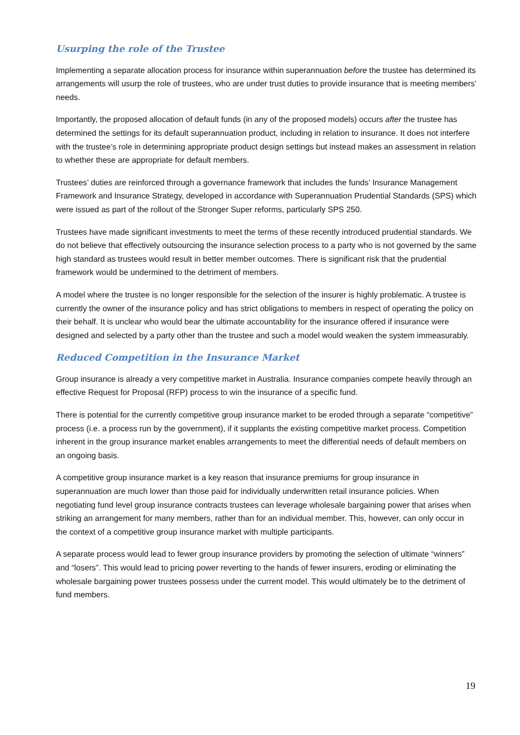Usurping the role of the Trustee
Implementing a separate allocation process for insurance within superannuation before the trustee has determined its arrangements will usurp the role of trustees, who are under trust duties to provide insurance that is meeting members’ needs.
Importantly, the proposed allocation of default funds (in any of the proposed models) occurs after the trustee has determined the settings for its default superannuation product, including in relation to insurance. It does not interfere with the trustee’s role in determining appropriate product design settings but instead makes an assessment in relation to whether these are appropriate for default members.
Trustees’ duties are reinforced through a governance framework that includes the funds’ Insurance Management Framework and Insurance Strategy, developed in accordance with Superannuation Prudential Standards (SPS) which were issued as part of the rollout of the Stronger Super reforms, particularly SPS 250.
Trustees have made significant investments to meet the terms of these recently introduced prudential standards. We do not believe that effectively outsourcing the insurance selection process to a party who is not governed by the same high standard as trustees would result in better member outcomes. There is significant risk that the prudential framework would be undermined to the detriment of members.
A model where the trustee is no longer responsible for the selection of the insurer is highly problematic. A trustee is currently the owner of the insurance policy and has strict obligations to members in respect of operating the policy on their behalf. It is unclear who would bear the ultimate accountability for the insurance offered if insurance were designed and selected by a party other than the trustee and such a model would weaken the system immeasurably.
Reduced Competition in the Insurance Market
Group insurance is already a very competitive market in Australia. Insurance companies compete heavily through an effective Request for Proposal (RFP) process to win the insurance of a specific fund.
There is potential for the currently competitive group insurance market to be eroded through a separate “competitive” process (i.e. a process run by the government), if it supplants the existing competitive market process. Competition inherent in the group insurance market enables arrangements to meet the differential needs of default members on an ongoing basis.
A competitive group insurance market is a key reason that insurance premiums for group insurance in superannuation are much lower than those paid for individually underwritten retail insurance policies. When negotiating fund level group insurance contracts trustees can leverage wholesale bargaining power that arises when striking an arrangement for many members, rather than for an individual member. This, however, can only occur in the context of a competitive group insurance market with multiple participants.
A separate process would lead to fewer group insurance providers by promoting the selection of ultimate “winners” and “losers”. This would lead to pricing power reverting to the hands of fewer insurers, eroding or eliminating the wholesale bargaining power trustees possess under the current model. This would ultimately be to the detriment of fund members.
19